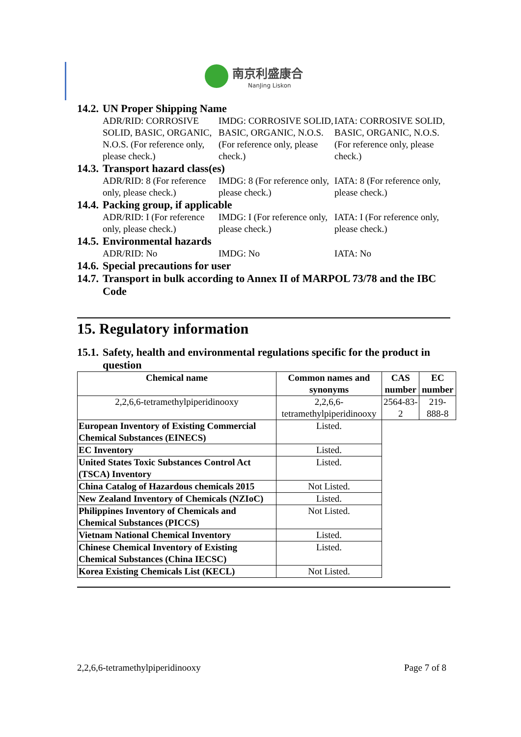南京利盛康合
NanJing Liskon
14.2. UN Proper Shipping Name
ADR/RID: CORROSIVE SOLID, BASIC, ORGANIC, N.O.S. (For reference only, please check.)
IMDG: CORROSIVE SOLID, BASIC, ORGANIC, N.O.S. (For reference only, please check.)
IATA: CORROSIVE SOLID, BASIC, ORGANIC, N.O.S. (For reference only, please check.)
14.3. Transport hazard class(es)
ADR/RID: 8 (For reference only, please check.)
IMDG: 8 (For reference only, please check.)
IATA: 8 (For reference only, please check.)
14.4. Packing group, if applicable
ADR/RID: I (For reference only, please check.)
IMDG: I (For reference only, please check.)
IATA: I (For reference only, please check.)
14.5. Environmental hazards
ADR/RID: No IMDG: No IATA: No
14.6. Special precautions for user
14.7. Transport in bulk according to Annex II of MARPOL 73/78 and the IBC Code
15. Regulatory information
15.1. Safety, health and environmental regulations specific for the product in question
| Chemical name | Common names and synonyms | CAS number | EC number |
| --- | --- | --- | --- |
| 2,2,6,6-tetramethylpiperidinooxy | 2,2,6,6-tetramethylpiperidinooxy | 2564-83-2 | 219-888-8 |
| European Inventory of Existing Commercial Chemical Substances (EINECS) | Listed. | | |
| EC Inventory | Listed. | | |
| United States Toxic Substances Control Act (TSCA) Inventory | Listed. | | |
| China Catalog of Hazardous chemicals 2015 | Not Listed. | | |
| New Zealand Inventory of Chemicals (NZIoC) | Listed. | | |
| Philippines Inventory of Chemicals and Chemical Substances (PICCS) | Not Listed. | | |
| Vietnam National Chemical Inventory | Listed. | | |
| Chinese Chemical Inventory of Existing Chemical Substances (China IECSC) | Listed. | | |
| Korea Existing Chemicals List (KECL) | Not Listed. | | |
2,2,6,6-tetramethylpiperidinooxy Page 7 of 8